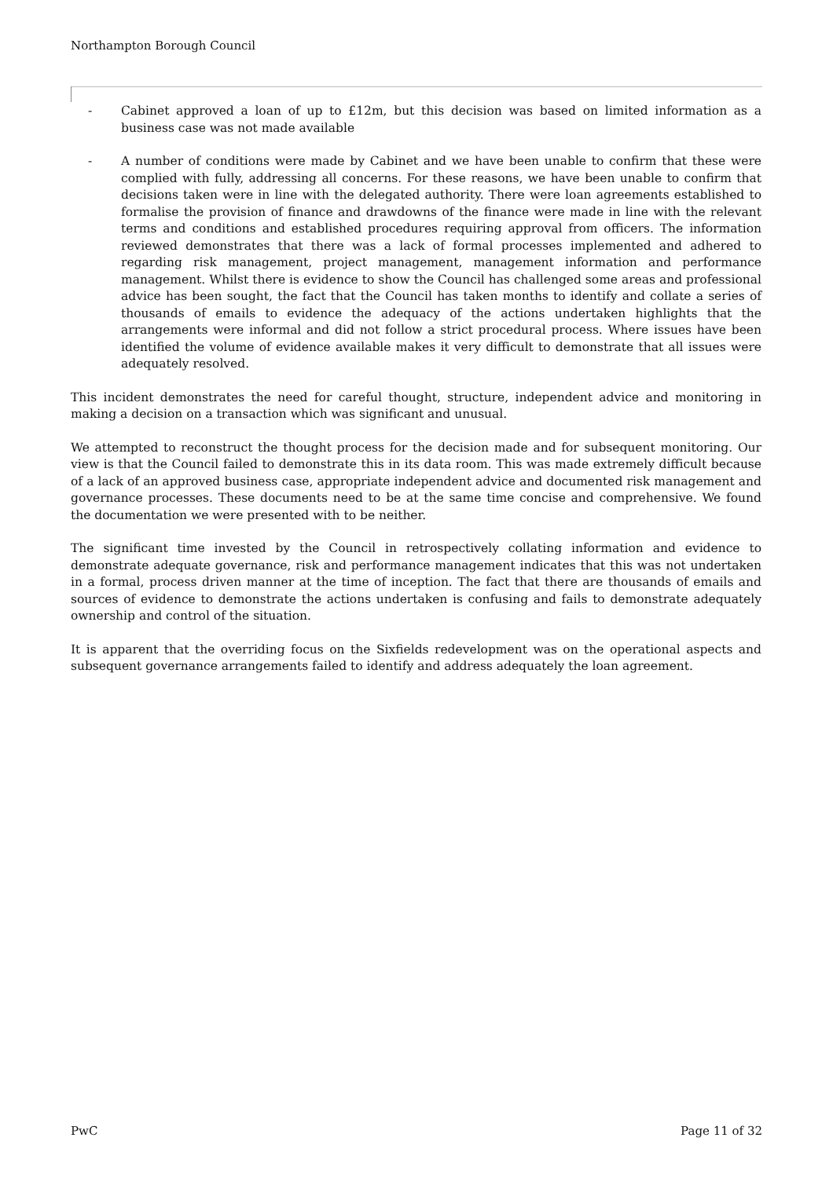Northampton Borough Council
- Cabinet approved a loan of up to £12m, but this decision was based on limited information as a business case was not made available
- A number of conditions were made by Cabinet and we have been unable to confirm that these were complied with fully, addressing all concerns. For these reasons, we have been unable to confirm that decisions taken were in line with the delegated authority. There were loan agreements established to formalise the provision of finance and drawdowns of the finance were made in line with the relevant terms and conditions and established procedures requiring approval from officers. The information reviewed demonstrates that there was a lack of formal processes implemented and adhered to regarding risk management, project management, management information and performance management. Whilst there is evidence to show the Council has challenged some areas and professional advice has been sought, the fact that the Council has taken months to identify and collate a series of thousands of emails to evidence the adequacy of the actions undertaken highlights that the arrangements were informal and did not follow a strict procedural process. Where issues have been identified the volume of evidence available makes it very difficult to demonstrate that all issues were adequately resolved.
This incident demonstrates the need for careful thought, structure, independent advice and monitoring in making a decision on a transaction which was significant and unusual.
We attempted to reconstruct the thought process for the decision made and for subsequent monitoring. Our view is that the Council failed to demonstrate this in its data room. This was made extremely difficult because of a lack of an approved business case, appropriate independent advice and documented risk management and governance processes. These documents need to be at the same time concise and comprehensive. We found the documentation we were presented with to be neither.
The significant time invested by the Council in retrospectively collating information and evidence to demonstrate adequate governance, risk and performance management indicates that this was not undertaken in a formal, process driven manner at the time of inception. The fact that there are thousands of emails and sources of evidence to demonstrate the actions undertaken is confusing and fails to demonstrate adequately ownership and control of the situation.
It is apparent that the overriding focus on the Sixfields redevelopment was on the operational aspects and subsequent governance arrangements failed to identify and address adequately the loan agreement.
PwC Page 11 of 32